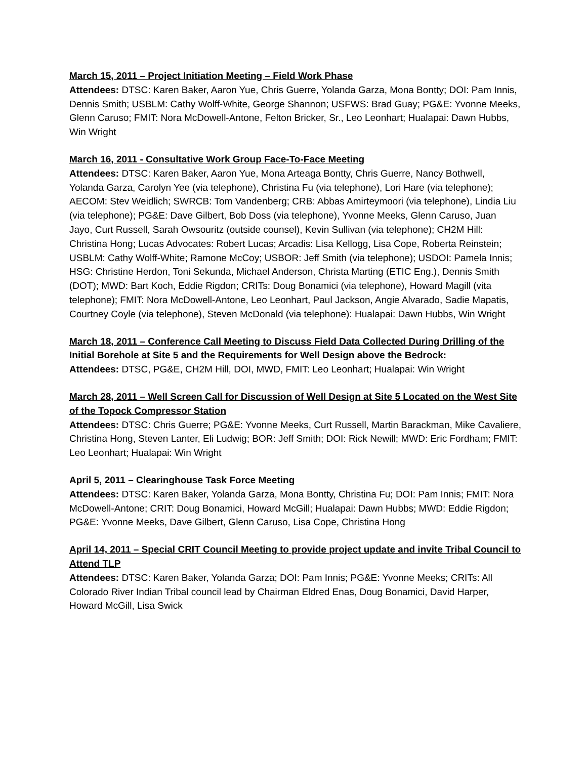March 15, 2011 – Project Initiation Meeting – Field Work Phase
Attendees: DTSC: Karen Baker, Aaron Yue, Chris Guerre, Yolanda Garza, Mona Bontty; DOI: Pam Innis, Dennis Smith; USBLM: Cathy Wolff-White, George Shannon; USFWS: Brad Guay; PG&E: Yvonne Meeks, Glenn Caruso; FMIT: Nora McDowell-Antone, Felton Bricker, Sr., Leo Leonhart; Hualapai: Dawn Hubbs, Win Wright
March 16, 2011 - Consultative Work Group Face-To-Face Meeting
Attendees: DTSC: Karen Baker, Aaron Yue, Mona Arteaga Bontty, Chris Guerre, Nancy Bothwell, Yolanda Garza, Carolyn Yee (via telephone), Christina Fu (via telephone), Lori Hare (via telephone); AECOM: Stev Weidlich; SWRCB: Tom Vandenberg; CRB: Abbas Amirteymoori (via telephone), Lindia Liu (via telephone); PG&E: Dave Gilbert, Bob Doss (via telephone), Yvonne Meeks, Glenn Caruso, Juan Jayo, Curt Russell, Sarah Owsouritz (outside counsel), Kevin Sullivan (via telephone); CH2M Hill: Christina Hong; Lucas Advocates: Robert Lucas; Arcadis: Lisa Kellogg, Lisa Cope, Roberta Reinstein; USBLM: Cathy Wolff-White; Ramone McCoy; USBOR: Jeff Smith (via telephone); USDOI: Pamela Innis; HSG: Christine Herdon, Toni Sekunda, Michael Anderson, Christa Marting (ETIC Eng.), Dennis Smith (DOT); MWD: Bart Koch, Eddie Rigdon; CRITs: Doug Bonamici (via telephone), Howard Magill (vita telephone); FMIT: Nora McDowell-Antone, Leo Leonhart, Paul Jackson, Angie Alvarado, Sadie Mapatis, Courtney Coyle (via telephone), Steven McDonald (via telephone): Hualapai: Dawn Hubbs, Win Wright
March 18, 2011 – Conference Call Meeting to Discuss Field Data Collected During Drilling of the Initial Borehole at Site 5 and the Requirements for Well Design above the Bedrock:
Attendees: DTSC, PG&E, CH2M Hill, DOI, MWD, FMIT: Leo Leonhart; Hualapai: Win Wright
March 28, 2011 – Well Screen Call for Discussion of Well Design at Site 5 Located on the West Site of the Topock Compressor Station
Attendees: DTSC: Chris Guerre; PG&E: Yvonne Meeks, Curt Russell, Martin Barackman, Mike Cavaliere, Christina Hong, Steven Lanter, Eli Ludwig; BOR: Jeff Smith; DOI: Rick Newill; MWD: Eric Fordham; FMIT: Leo Leonhart; Hualapai: Win Wright
April 5, 2011 – Clearinghouse Task Force Meeting
Attendees: DTSC: Karen Baker, Yolanda Garza, Mona Bontty, Christina Fu; DOI: Pam Innis; FMIT: Nora McDowell-Antone; CRIT: Doug Bonamici, Howard McGill; Hualapai: Dawn Hubbs; MWD: Eddie Rigdon; PG&E: Yvonne Meeks, Dave Gilbert, Glenn Caruso, Lisa Cope, Christina Hong
April 14, 2011 – Special CRIT Council Meeting to provide project update and invite Tribal Council to Attend TLP
Attendees: DTSC: Karen Baker, Yolanda Garza; DOI: Pam Innis; PG&E: Yvonne Meeks; CRITs: All Colorado River Indian Tribal council lead by Chairman Eldred Enas, Doug Bonamici, David Harper, Howard McGill, Lisa Swick